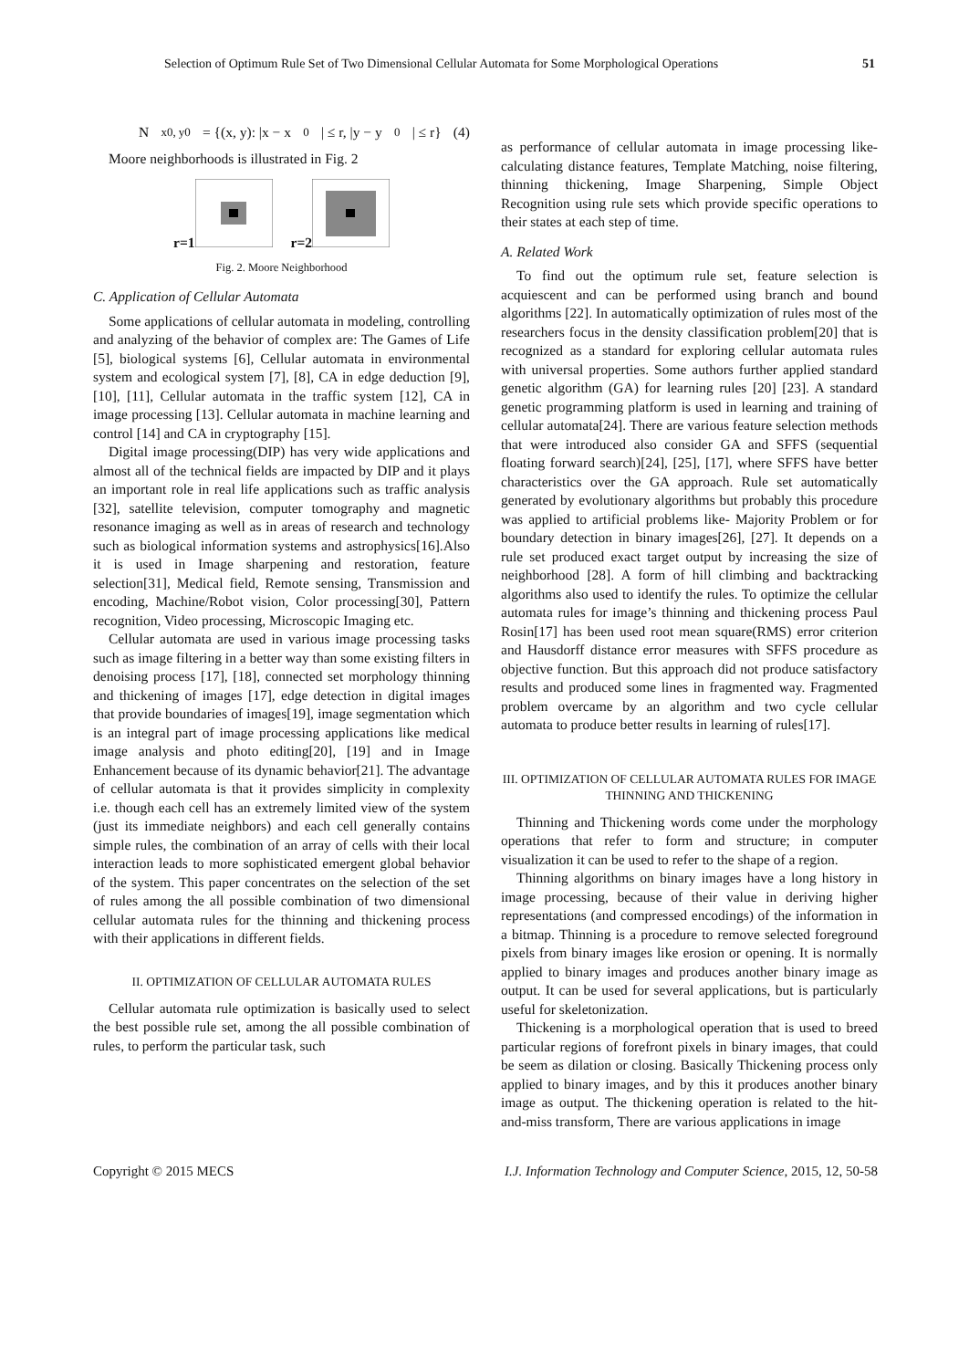Selection of Optimum Rule Set of Two Dimensional Cellular Automata for Some Morphological Operations 51
N<sub>x0, y0</sub> = {(x, y): |x − x<sub>0</sub> | ≤ r, |y − y<sub>0</sub> | ≤ r} (4)
Moore neighborhoods is illustrated in Fig. 2
r=1 r=2
Fig. 2. Moore Neighborhood
C. Application of Cellular Automata
Some applications of cellular automata in modeling, controlling and analyzing of the behavior of complex are: The Games of Life [5], biological systems [6], Cellular automata in environmental system and ecological system [7], [8], CA in edge deduction [9], [10], [11], Cellular automata in the traffic system [12], CA in image processing [13]. Cellular automata in machine learning and control [14] and CA in cryptography [15].
Digital image processing(DIP) has very wide applications and almost all of the technical fields are impacted by DIP and it plays an important role in real life applications such as traffic analysis [32], satellite television, computer tomography and magnetic resonance imaging as well as in areas of research and technology such as biological information systems and astrophysics[16].Also it is used in Image sharpening and restoration, feature selection[31], Medical field, Remote sensing, Transmission and encoding, Machine/Robot vision, Color processing[30], Pattern recognition, Video processing, Microscopic Imaging etc.
Cellular automata are used in various image processing tasks such as image filtering in a better way than some existing filters in denoising process [17], [18], connected set morphology thinning and thickening of images [17], edge detection in digital images that provide boundaries of images[19], image segmentation which is an integral part of image processing applications like medical image analysis and photo editing[20], [19] and in Image Enhancement because of its dynamic behavior[21]. The advantage of cellular automata is that it provides simplicity in complexity i.e. though each cell has an extremely limited view of the system (just its immediate neighbors) and each cell generally contains simple rules, the combination of an array of cells with their local interaction leads to more sophisticated emergent global behavior of the system. This paper concentrates on the selection of the set of rules among the all possible combination of two dimensional cellular automata rules for the thinning and thickening process with their applications in different fields.
II. OPTIMIZATION OF CELLULAR AUTOMATA RULES
Cellular automata rule optimization is basically used to select the best possible rule set, among the all possible combination of rules, to perform the particular task, such
as performance of cellular automata in image processing like- calculating distance features, Template Matching, noise filtering, thinning thickening, Image Sharpening, Simple Object Recognition using rule sets which provide specific operations to their states at each step of time.
A. Related Work
To find out the optimum rule set, feature selection is acquiescent and can be performed using branch and bound algorithms [22]. In automatically optimization of rules most of the researchers focus in the density classification problem[20] that is recognized as a standard for exploring cellular automata rules with universal properties. Some authors further applied standard genetic algorithm (GA) for learning rules [20] [23]. A standard genetic programming platform is used in learning and training of cellular automata[24]. There are various feature selection methods that were introduced also consider GA and SFFS (sequential floating forward search)[24], [25], [17], where SFFS have better characteristics over the GA approach. Rule set automatically generated by evolutionary algorithms but probably this procedure was applied to artificial problems like- Majority Problem or for boundary detection in binary images[26], [27]. It depends on a rule set produced exact target output by increasing the size of neighborhood [28]. A form of hill climbing and backtracking algorithms also used to identify the rules. To optimize the cellular automata rules for image’s thinning and thickening process Paul Rosin[17] has been used root mean square(RMS) error criterion and Hausdorff distance error measures with SFFS procedure as objective function. But this approach did not produce satisfactory results and produced some lines in fragmented way. Fragmented problem overcame by an algorithm and two cycle cellular automata to produce better results in learning of rules[17].
III. OPTIMIZATION OF CELLULAR AUTOMATA RULES FOR IMAGE THINNING AND THICKENING
Thinning and Thickening words come under the morphology operations that refer to form and structure; in computer visualization it can be used to refer to the shape of a region.
Thinning algorithms on binary images have a long history in image processing, because of their value in deriving higher representations (and compressed encodings) of the information in a bitmap. Thinning is a procedure to remove selected foreground pixels from binary images like erosion or opening. It is normally applied to binary images and produces another binary image as output. It can be used for several applications, but is particularly useful for skeletonization.
Thickening is a morphological operation that is used to breed particular regions of forefront pixels in binary images, that could be seem as dilation or closing. Basically Thickening process only applied to binary images, and by this it produces another binary image as output. The thickening operation is related to the hit-and-miss transform, There are various applications in image
Copyright © 2015 MECS I.J. Information Technology and Computer Science, 2015, 12, 50-58